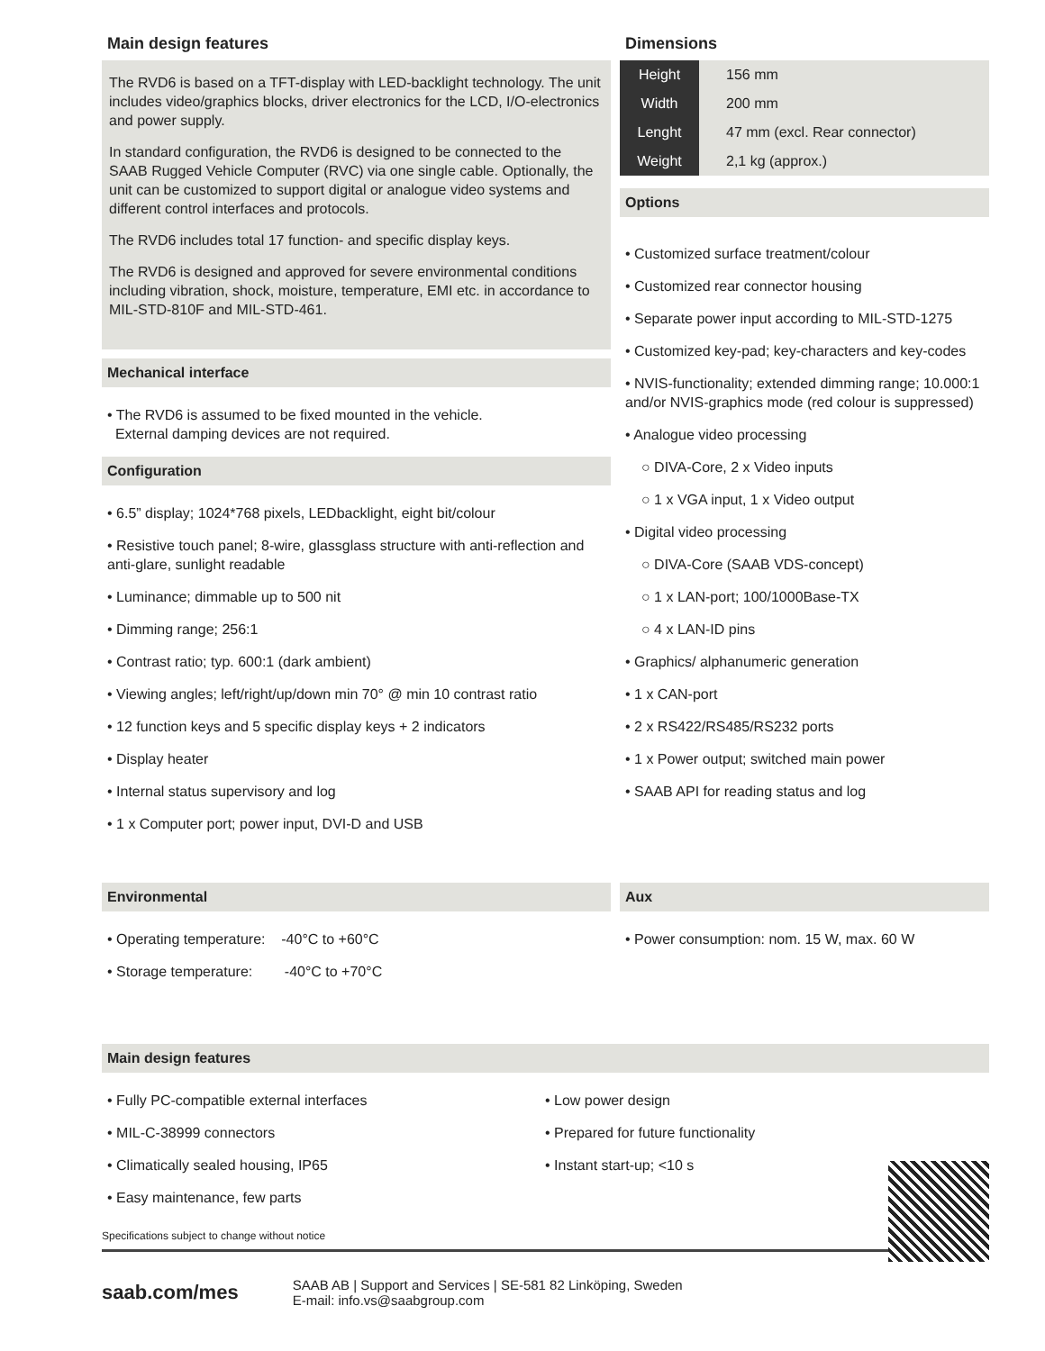Main design features
The RVD6 is based on a TFT-display with LED-backlight technology. The unit includes video/graphics blocks, driver electronics for the LCD, I/O-electronics and power supply.
In standard configuration, the RVD6 is designed to be connected to the SAAB Rugged Vehicle Computer (RVC) via one single cable. Optionally, the unit can be customized to support digital or analogue video systems and different control interfaces and protocols.
The RVD6 includes total 17 function- and specific display keys.
The RVD6 is designed and approved for severe environmental conditions including vibration, shock, moisture, temperature, EMI etc. in accordance to MIL-STD-810F and MIL-STD-461.
Mechanical interface
• The RVD6 is assumed to be fixed mounted in the vehicle.
External damping devices are not required.
Configuration
• 6.5” display; 1024*768 pixels, LEDbacklight, eight bit/colour
• Resistive touch panel; 8-wire, glassglass structure with anti-reflection and anti-glare, sunlight readable
• Luminance; dimmable up to 500 nit
• Dimming range; 256:1
• Contrast ratio; typ. 600:1 (dark ambient)
• Viewing angles; left/right/up/down min 70° @ min 10 contrast ratio
• 12 function keys and 5 specific display keys + 2 indicators
• Display heater
• Internal status supervisory and log
• 1 x Computer port; power input, DVI-D and USB
Dimensions
| Height | 156 mm |
| Width | 200 mm |
| Lenght | 47 mm (excl. Rear connector) |
| Weight | 2,1 kg (approx.) |
Options
• Customized surface treatment/colour
• Customized rear connector housing
• Separate power input according to MIL-STD-1275
• Customized key-pad; key-characters and key-codes
• NVIS-functionality; extended dimming range; 10.000:1 and/or NVIS-graphics mode (red colour is suppressed)
• Analogue video processing
○ DIVA-Core, 2 x Video inputs
○ 1 x VGA input, 1 x Video output
• Digital video processing
○ DIVA-Core (SAAB VDS-concept)
○ 1 x LAN-port; 100/1000Base-TX
○ 4 x LAN-ID pins
• Graphics/ alphanumeric generation
• 1 x CAN-port
• 2 x RS422/RS485/RS232 ports
• 1 x Power output; switched main power
• SAAB API for reading status and log
Environmental
• Operating temperature: -40°C to +60°C
• Storage temperature: -40°C to +70°C
Aux
• Power consumption: nom. 15 W, max. 60 W
Main design features
• Fully PC-compatible external interfaces
• MIL-C-38999 connectors
• Climatically sealed housing, IP65
• Easy maintenance, few parts
• Low power design
• Prepared for future functionality
• Instant start-up; <10 s
Specifications subject to change without notice
saab.com/mes
SAAB AB | Support and Services | SE-581 82 Linköping, Sweden
E-mail: info.vs@saabgroup.com